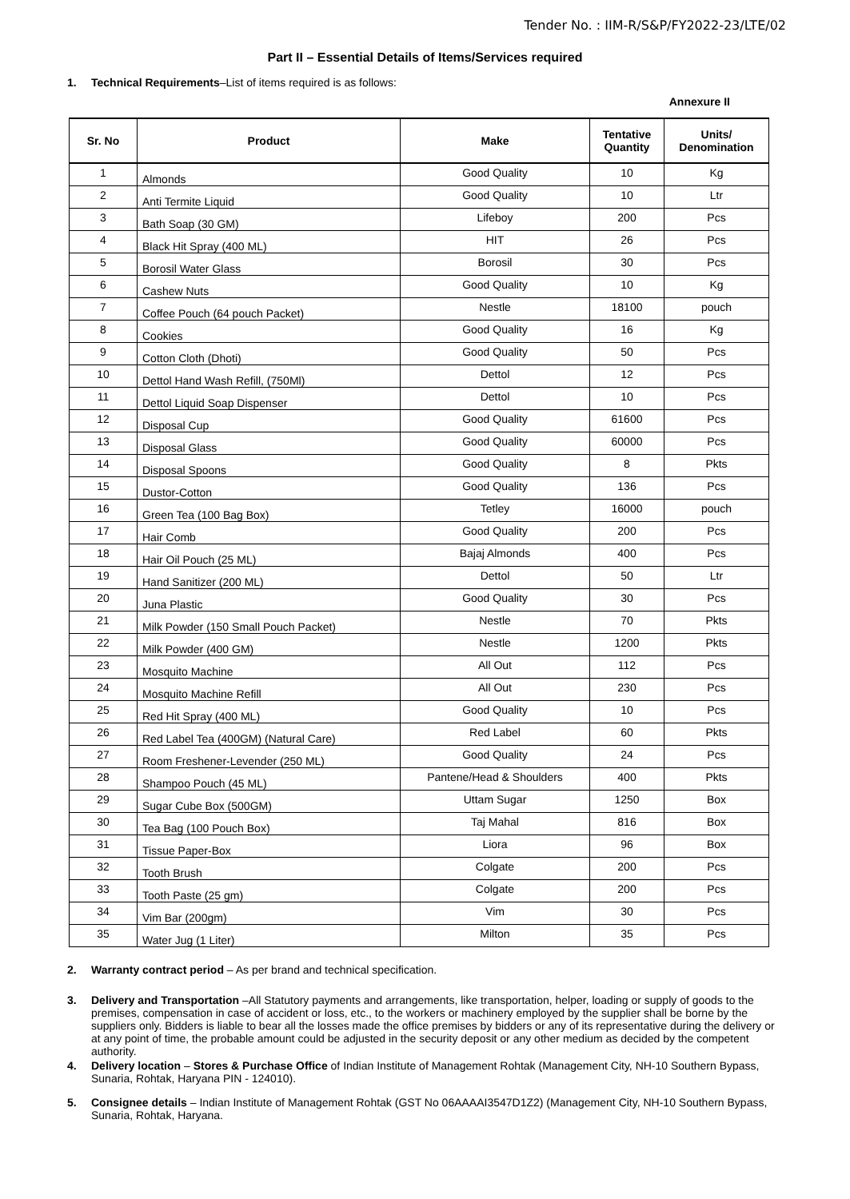Tender No. : IIM-R/S&P/FY2022-23/LTE/02
Part II – Essential Details of Items/Services required
1. Technical Requirements–List of items required is as follows:
Annexure II
| Sr. No | Product | Make | Tentative Quantity | Units/ Denomination |
| --- | --- | --- | --- | --- |
| 1 | Almonds | Good Quality | 10 | Kg |
| 2 | Anti Termite Liquid | Good Quality | 10 | Ltr |
| 3 | Bath Soap (30 GM) | Lifeboy | 200 | Pcs |
| 4 | Black Hit Spray (400 ML) | HIT | 26 | Pcs |
| 5 | Borosil Water Glass | Borosil | 30 | Pcs |
| 6 | Cashew Nuts | Good Quality | 10 | Kg |
| 7 | Coffee Pouch (64 pouch Packet) | Nestle | 18100 | pouch |
| 8 | Cookies | Good Quality | 16 | Kg |
| 9 | Cotton Cloth (Dhoti) | Good Quality | 50 | Pcs |
| 10 | Dettol Hand Wash Refill, (750Ml) | Dettol | 12 | Pcs |
| 11 | Dettol Liquid Soap Dispenser | Dettol | 10 | Pcs |
| 12 | Disposal Cup | Good Quality | 61600 | Pcs |
| 13 | Disposal Glass | Good Quality | 60000 | Pcs |
| 14 | Disposal Spoons | Good Quality | 8 | Pkts |
| 15 | Dustor-Cotton | Good Quality | 136 | Pcs |
| 16 | Green Tea (100 Bag Box) | Tetley | 16000 | pouch |
| 17 | Hair Comb | Good Quality | 200 | Pcs |
| 18 | Hair Oil Pouch (25 ML) | Bajaj Almonds | 400 | Pcs |
| 19 | Hand Sanitizer (200 ML) | Dettol | 50 | Ltr |
| 20 | Juna Plastic | Good Quality | 30 | Pcs |
| 21 | Milk Powder (150 Small Pouch Packet) | Nestle | 70 | Pkts |
| 22 | Milk Powder (400 GM) | Nestle | 1200 | Pkts |
| 23 | Mosquito Machine | All Out | 112 | Pcs |
| 24 | Mosquito Machine Refill | All Out | 230 | Pcs |
| 25 | Red Hit Spray (400 ML) | Good Quality | 10 | Pcs |
| 26 | Red Label Tea (400GM) (Natural Care) | Red Label | 60 | Pkts |
| 27 | Room Freshener-Levender (250 ML) | Good Quality | 24 | Pcs |
| 28 | Shampoo Pouch (45 ML) | Pantene/Head & Shoulders | 400 | Pkts |
| 29 | Sugar Cube Box (500GM) | Uttam Sugar | 1250 | Box |
| 30 | Tea Bag (100 Pouch Box) | Taj Mahal | 816 | Box |
| 31 | Tissue Paper-Box | Liora | 96 | Box |
| 32 | Tooth Brush | Colgate | 200 | Pcs |
| 33 | Tooth Paste (25 gm) | Colgate | 200 | Pcs |
| 34 | Vim Bar (200gm) | Vim | 30 | Pcs |
| 35 | Water Jug (1 Liter) | Milton | 35 | Pcs |
2. Warranty contract period – As per brand and technical specification.
3. Delivery and Transportation –All Statutory payments and arrangements, like transportation, helper, loading or supply of goods to the premises, compensation in case of accident or loss, etc., to the workers or machinery employed by the supplier shall be borne by the suppliers only. Bidders is liable to bear all the losses made the office premises by bidders or any of its representative during the delivery or at any point of time, the probable amount could be adjusted in the security deposit or any other medium as decided by the competent authority.
4. Delivery location – Stores & Purchase Office of Indian Institute of Management Rohtak (Management City, NH-10 Southern Bypass, Sunaria, Rohtak, Haryana PIN - 124010).
5. Consignee details – Indian Institute of Management Rohtak (GST No 06AAAAI3547D1Z2) (Management City, NH-10 Southern Bypass, Sunaria, Rohtak, Haryana.